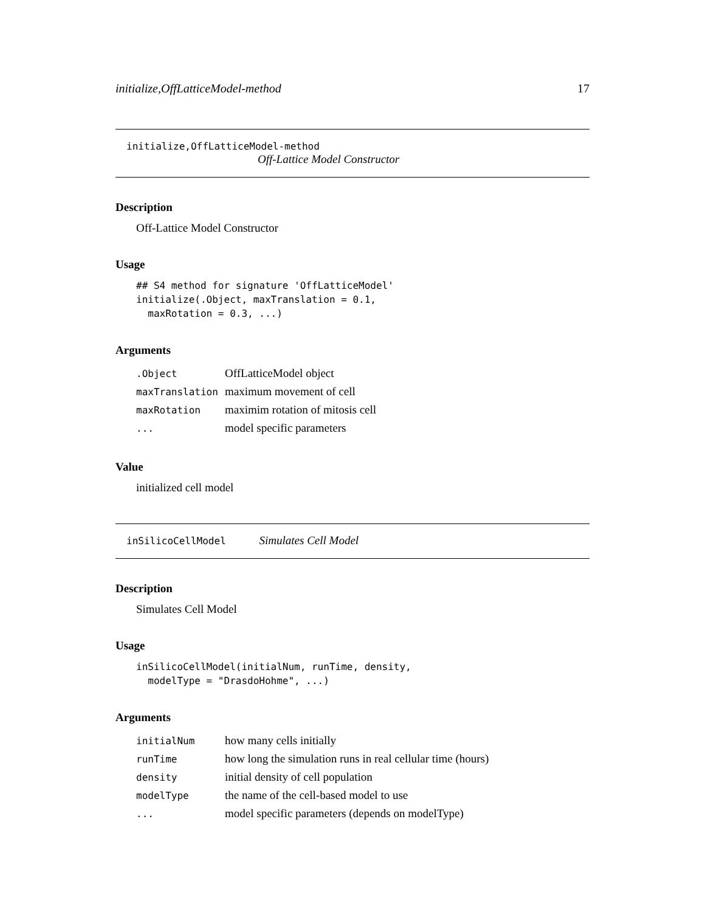initialize,OffLatticeModel-method 17
initialize,OffLatticeModel-method
Off-Lattice Model Constructor
Description
Off-Lattice Model Constructor
Usage
## S4 method for signature 'OffLatticeModel'
initialize(.Object, maxTranslation = 0.1,
  maxRotation = 0.3, ...)
Arguments
| .Object | OffLatticeModel object |
| maxTranslation | maximum movement of cell |
| maxRotation | maximim rotation of mitosis cell |
| ... | model specific parameters |
Value
initialized cell model
inSilicoCellModel Simulates Cell Model
Description
Simulates Cell Model
Usage
inSilicoCellModel(initialNum, runTime, density,
  modelType = "DrasdoHohme", ...)
Arguments
| initialNum | how many cells initially |
| runTime | how long the simulation runs in real cellular time (hours) |
| density | initial density of cell population |
| modelType | the name of the cell-based model to use |
| ... | model specific parameters (depends on modelType) |